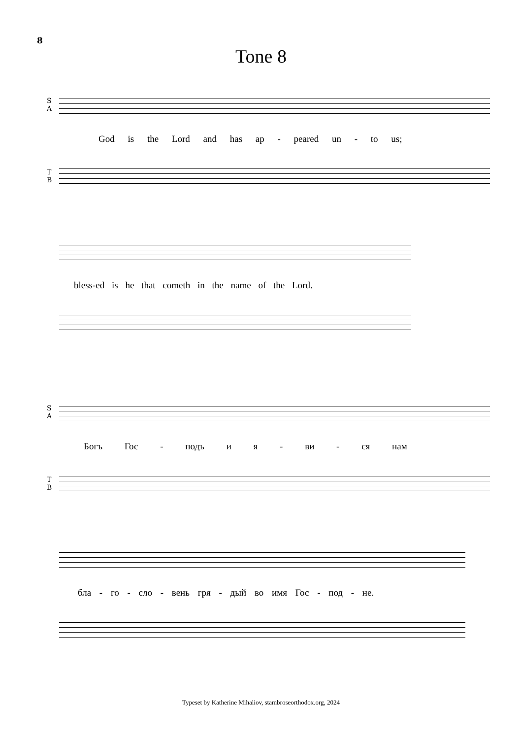8
Tone 8
S
A
God is the Lord and has ap - peared un - to us;
T
B
bless-ed is he that cometh in the name of the Lord.
S
A
Богъ Гос - подъ и я - ви - ся нам
T
B
бла - го - сло - вень гря - дый во имя Гос - под - не.
Typeset by Katherine Mihaliov, stambroseorthodox.org, 2024